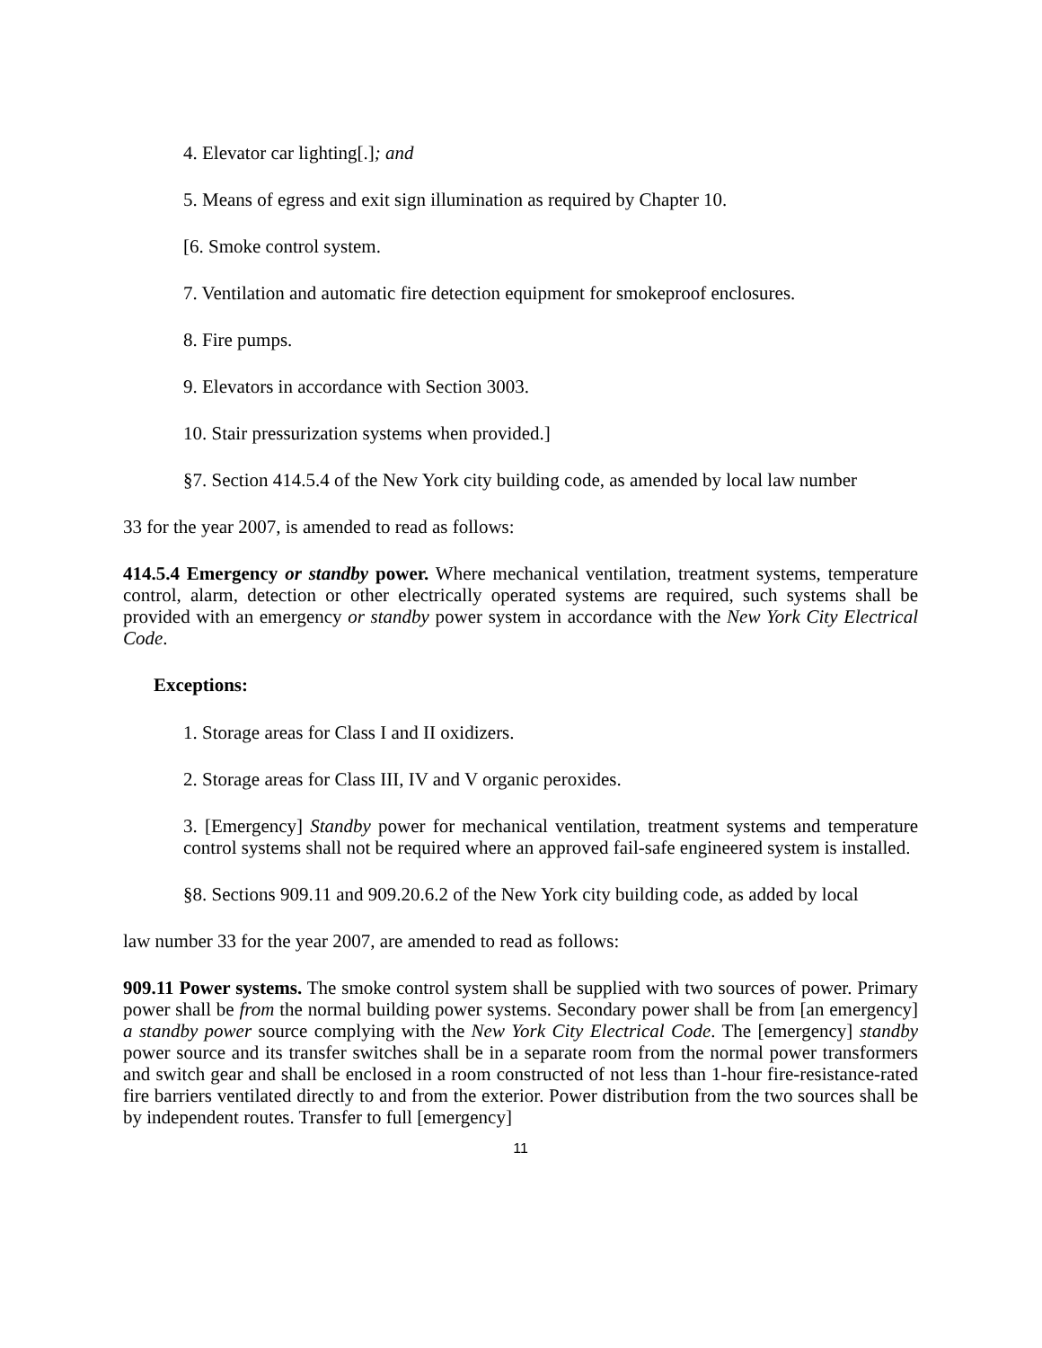4. Elevator car lighting[.]; and
5. Means of egress and exit sign illumination as required by Chapter 10.
[6. Smoke control system.
7. Ventilation and automatic fire detection equipment for smokeproof enclosures.
8. Fire pumps.
9. Elevators in accordance with Section 3003.
10. Stair pressurization systems when provided.]
§7. Section 414.5.4 of the New York city building code, as amended by local law number
33 for the year 2007, is amended to read as follows:
414.5.4 Emergency or standby power. Where mechanical ventilation, treatment systems, temperature control, alarm, detection or other electrically operated systems are required, such systems shall be provided with an emergency or standby power system in accordance with the New York City Electrical Code.
Exceptions:
1. Storage areas for Class I and II oxidizers.
2. Storage areas for Class III, IV and V organic peroxides.
3. [Emergency] Standby power for mechanical ventilation, treatment systems and temperature control systems shall not be required where an approved fail-safe engineered system is installed.
§8. Sections 909.11 and 909.20.6.2 of the New York city building code, as added by local
law number 33 for the year 2007, are amended to read as follows:
909.11 Power systems. The smoke control system shall be supplied with two sources of power. Primary power shall be from the normal building power systems. Secondary power shall be from [an emergency] a standby power source complying with the New York City Electrical Code. The [emergency] standby power source and its transfer switches shall be in a separate room from the normal power transformers and switch gear and shall be enclosed in a room constructed of not less than 1-hour fire-resistance-rated fire barriers ventilated directly to and from the exterior. Power distribution from the two sources shall be by independent routes. Transfer to full [emergency]
11